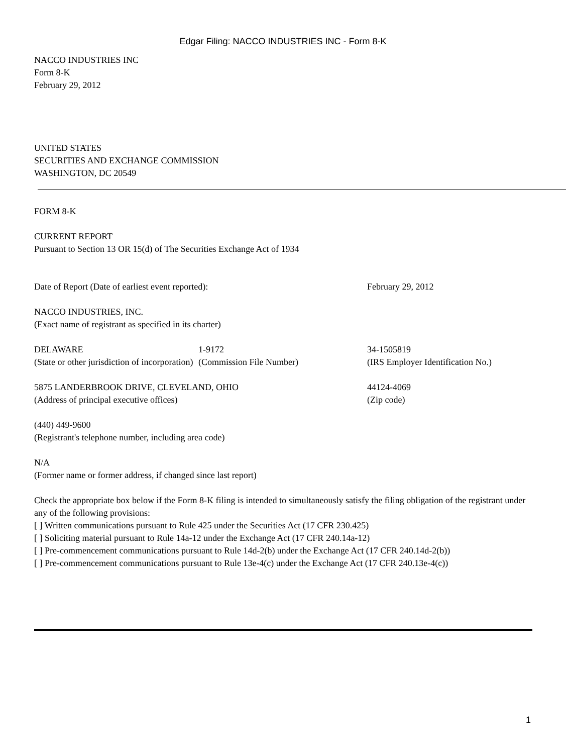Edgar Filing: NACCO INDUSTRIES INC - Form 8-K
NACCO INDUSTRIES INC
Form 8-K
February 29, 2012
UNITED STATES
SECURITIES AND EXCHANGE COMMISSION
WASHINGTON, DC 20549
FORM 8-K
CURRENT REPORT
Pursuant to Section 13 OR 15(d) of The Securities Exchange Act of 1934
| Date of Report (Date of earliest event reported): | February 29, 2012 |
NACCO INDUSTRIES, INC.
(Exact name of registrant as specified in its charter)
| DELAWARE | 1-9172 | 34-1505819 |
| (State or other jurisdiction of incorporation) | (Commission File Number) | (IRS Employer Identification No.) |
| 5875 LANDERBROOK DRIVE, CLEVELAND, OHIO | 44124-4069 |
| (Address of principal executive offices) | (Zip code) |
(440) 449-9600
(Registrant's telephone number, including area code)
N/A
(Former name or former address, if changed since last report)
Check the appropriate box below if the Form 8-K filing is intended to simultaneously satisfy the filing obligation of the registrant under any of the following provisions:
[ ] Written communications pursuant to Rule 425 under the Securities Act (17 CFR 230.425)
[ ] Soliciting material pursuant to Rule 14a-12 under the Exchange Act (17 CFR 240.14a-12)
[ ] Pre-commencement communications pursuant to Rule 14d-2(b) under the Exchange Act (17 CFR 240.14d-2(b))
[ ] Pre-commencement communications pursuant to Rule 13e-4(c) under the Exchange Act (17 CFR 240.13e-4(c))
1